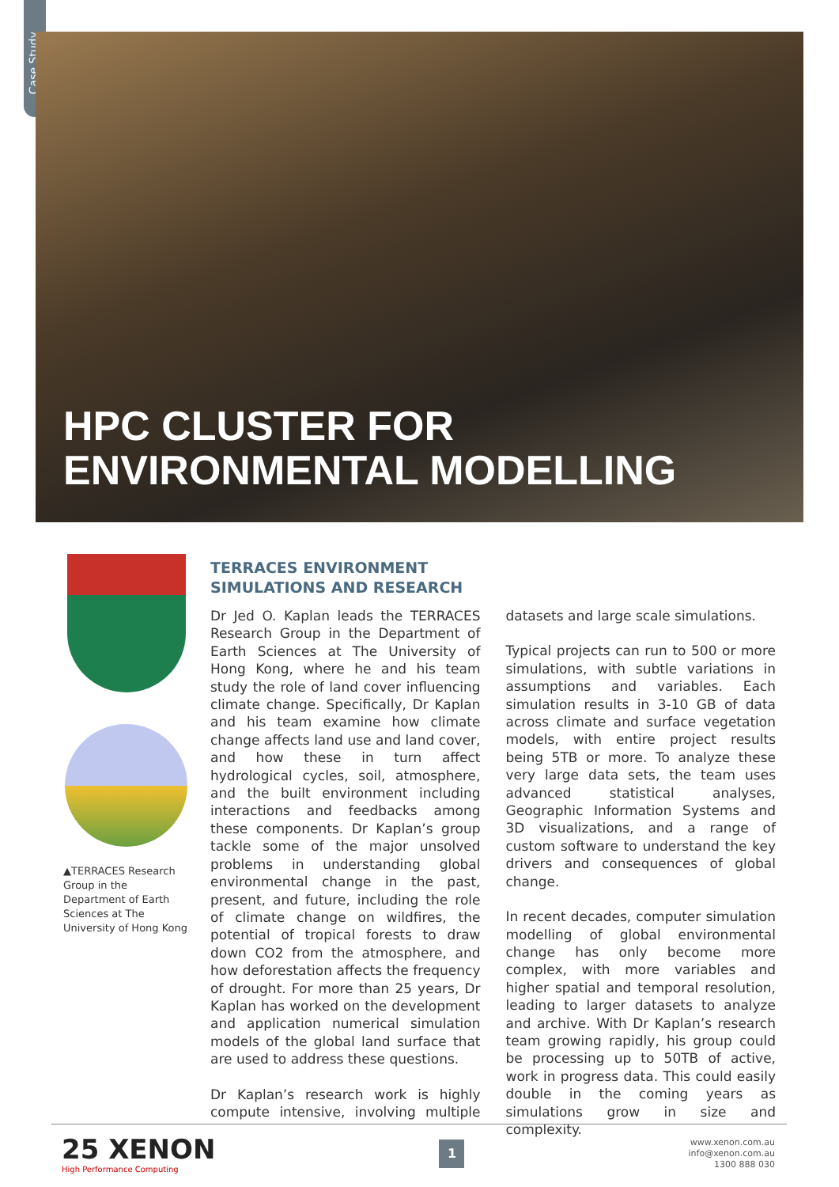Case Study
HPC CLUSTER FOR
ENVIRONMENTAL MODELLING
▲TERRACES Research Group in the Department of Earth Sciences at The University of Hong Kong
TERRACES ENVIRONMENT SIMULATIONS AND RESEARCH
Dr Jed O. Kaplan leads the TERRACES Research Group in the Department of Earth Sciences at The University of Hong Kong, where he and his team study the role of land cover influencing climate change. Specifically, Dr Kaplan and his team examine how climate change affects land use and land cover, and how these in turn affect hydrological cycles, soil, atmosphere, and the built environment including interactions and feedbacks among these components. Dr Kaplan’s group tackle some of the major unsolved problems in understanding global environmental change in the past, present, and future, including the role of climate change on wildfires, the potential of tropical forests to draw down CO2 from the atmosphere, and how deforestation affects the frequency of drought. For more than 25 years, Dr Kaplan has worked on the development and application numerical simulation models of the global land surface that are used to address these questions.
Dr Kaplan’s research work is highly compute intensive, involving multiple datasets and large scale simulations.
Typical projects can run to 500 or more simulations, with subtle variations in assumptions and variables. Each simulation results in 3-10 GB of data across climate and surface vegetation models, with entire project results being 5TB or more. To analyze these very large data sets, the team uses advanced statistical analyses, Geographic Information Systems and 3D visualizations, and a range of custom software to understand the key drivers and consequences of global change.
In recent decades, computer simulation modelling of global environmental change has only become more complex, with more variables and higher spatial and temporal resolution, leading to larger datasets to analyze and archive. With Dr Kaplan’s research team growing rapidly, his group could be processing up to 50TB of active, work in progress data. This could easily double in the coming years as simulations grow in size and complexity.
25 XENON
High Performance Computing
1
www.xenon.com.au
info@xenon.com.au
1300 888 030